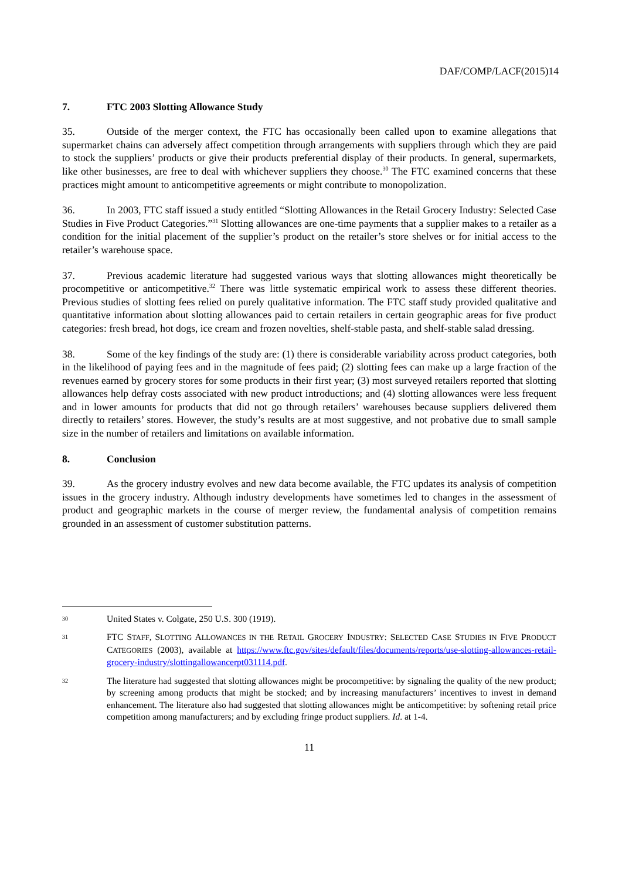DAF/COMP/LACF(2015)14
7. FTC 2003 Slotting Allowance Study
35. Outside of the merger context, the FTC has occasionally been called upon to examine allegations that supermarket chains can adversely affect competition through arrangements with suppliers through which they are paid to stock the suppliers’ products or give their products preferential display of their products. In general, supermarkets, like other businesses, are free to deal with whichever suppliers they choose.<sup>30</sup> The FTC examined concerns that these practices might amount to anticompetitive agreements or might contribute to monopolization.
36. In 2003, FTC staff issued a study entitled “Slotting Allowances in the Retail Grocery Industry: Selected Case Studies in Five Product Categories.”<sup>31</sup> Slotting allowances are one-time payments that a supplier makes to a retailer as a condition for the initial placement of the supplier’s product on the retailer’s store shelves or for initial access to the retailer’s warehouse space.
37. Previous academic literature had suggested various ways that slotting allowances might theoretically be procompetitive or anticompetitive.<sup>32</sup> There was little systematic empirical work to assess these different theories. Previous studies of slotting fees relied on purely qualitative information. The FTC staff study provided qualitative and quantitative information about slotting allowances paid to certain retailers in certain geographic areas for five product categories: fresh bread, hot dogs, ice cream and frozen novelties, shelf-stable pasta, and shelf-stable salad dressing.
38. Some of the key findings of the study are: (1) there is considerable variability across product categories, both in the likelihood of paying fees and in the magnitude of fees paid; (2) slotting fees can make up a large fraction of the revenues earned by grocery stores for some products in their first year; (3) most surveyed retailers reported that slotting allowances help defray costs associated with new product introductions; and (4) slotting allowances were less frequent and in lower amounts for products that did not go through retailers’ warehouses because suppliers delivered them directly to retailers’ stores. However, the study’s results are at most suggestive, and not probative due to small sample size in the number of retailers and limitations on available information.
8. Conclusion
39. As the grocery industry evolves and new data become available, the FTC updates its analysis of competition issues in the grocery industry. Although industry developments have sometimes led to changes in the assessment of product and geographic markets in the course of merger review, the fundamental analysis of competition remains grounded in an assessment of customer substitution patterns.
30
United States v. Colgate, 250 U.S. 300 (1919).
31
FTC STAFF, SLOTTING ALLOWANCES IN THE RETAIL GROCERY INDUSTRY: SELECTED CASE STUDIES IN FIVE PRODUCT CATEGORIES (2003), available at https://www.ftc.gov/sites/default/files/documents/reports/use-slotting-allowances-retail-grocery-industry/slottingallowancerpt031114.pdf.
32
The literature had suggested that slotting allowances might be procompetitive: by signaling the quality of the new product; by screening among products that might be stocked; and by increasing manufacturers’ incentives to invest in demand enhancement. The literature also had suggested that slotting allowances might be anticompetitive: by softening retail price competition among manufacturers; and by excluding fringe product suppliers. Id. at 1-4.
11